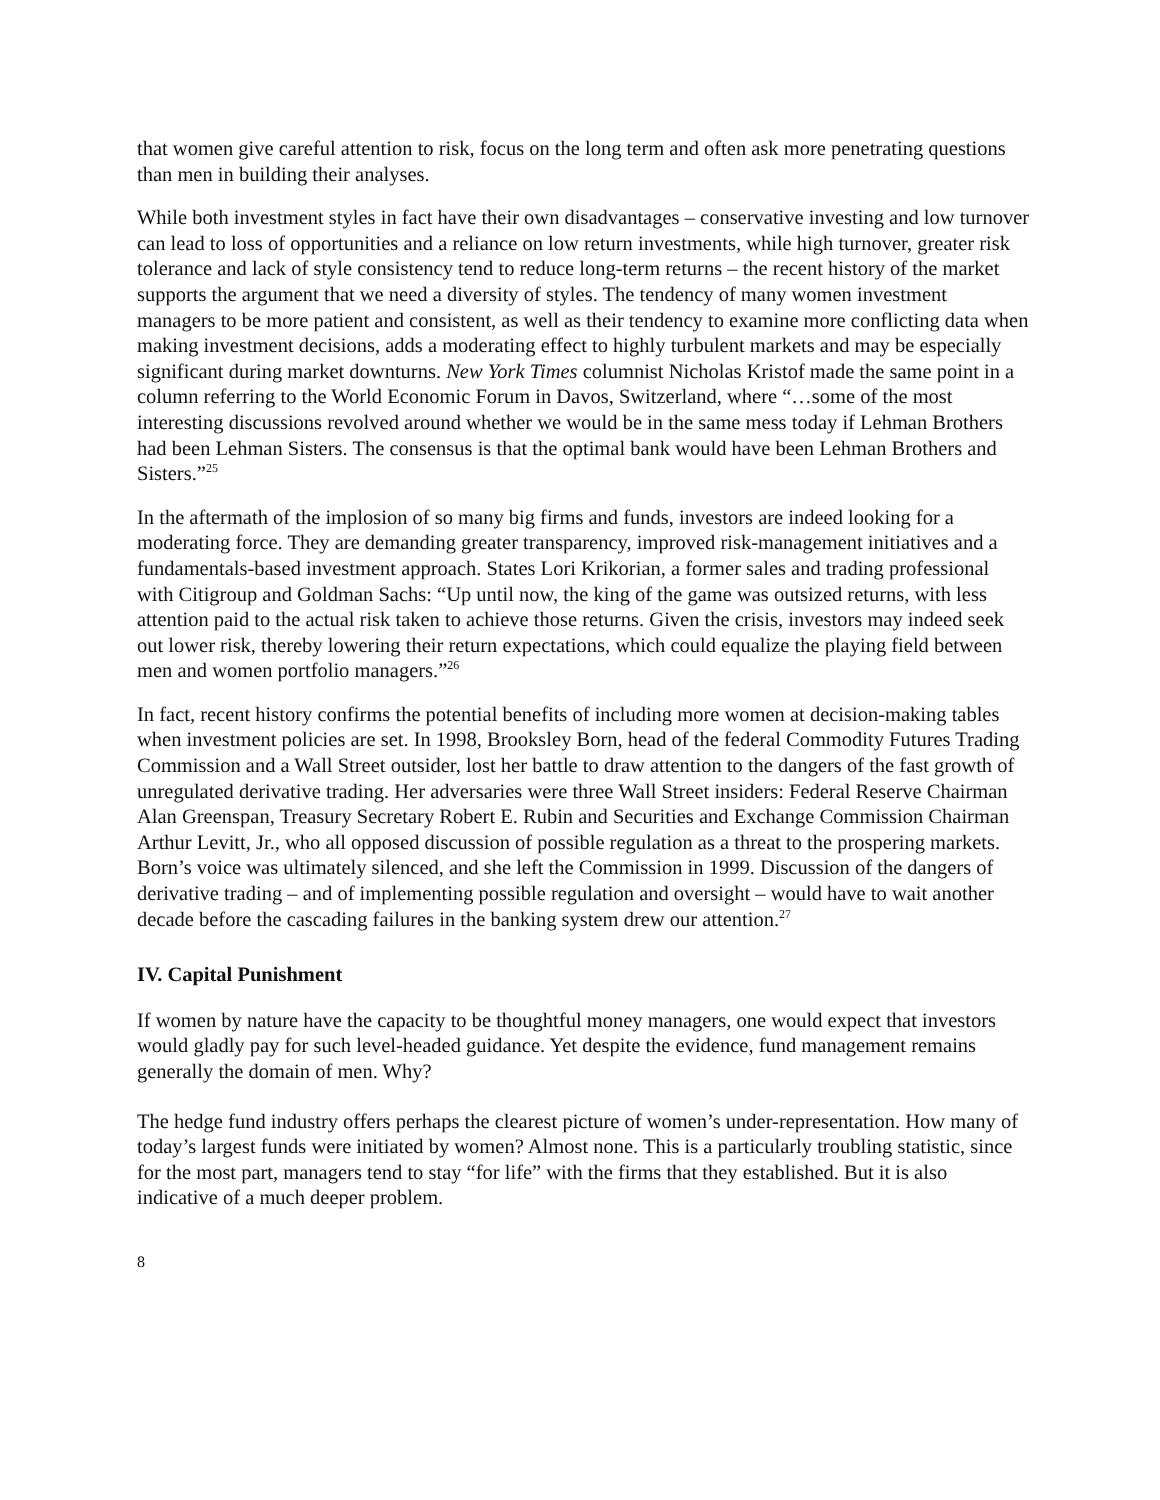that women give careful attention to risk, focus on the long term and often ask more penetrating questions than men in building their analyses.
While both investment styles in fact have their own disadvantages – conservative investing and low turnover can lead to loss of opportunities and a reliance on low return investments, while high turnover, greater risk tolerance and lack of style consistency tend to reduce long-term returns – the recent history of the market supports the argument that we need a diversity of styles. The tendency of many women investment managers to be more patient and consistent, as well as their tendency to examine more conflicting data when making investment decisions, adds a moderating effect to highly turbulent markets and may be especially significant during market downturns. New York Times columnist Nicholas Kristof made the same point in a column referring to the World Economic Forum in Davos, Switzerland, where “…some of the most interesting discussions revolved around whether we would be in the same mess today if Lehman Brothers had been Lehman Sisters. The consensus is that the optimal bank would have been Lehman Brothers and Sisters.”<sup>25</sup>
In the aftermath of the implosion of so many big firms and funds, investors are indeed looking for a moderating force. They are demanding greater transparency, improved risk-management initiatives and a fundamentals-based investment approach. States Lori Krikorian, a former sales and trading professional with Citigroup and Goldman Sachs: “Up until now, the king of the game was outsized returns, with less attention paid to the actual risk taken to achieve those returns. Given the crisis, investors may indeed seek out lower risk, thereby lowering their return expectations, which could equalize the playing field between men and women portfolio managers.”<sup>26</sup>
In fact, recent history confirms the potential benefits of including more women at decision-making tables when investment policies are set. In 1998, Brooksley Born, head of the federal Commodity Futures Trading Commission and a Wall Street outsider, lost her battle to draw attention to the dangers of the fast growth of unregulated derivative trading. Her adversaries were three Wall Street insiders: Federal Reserve Chairman Alan Greenspan, Treasury Secretary Robert E. Rubin and Securities and Exchange Commission Chairman Arthur Levitt, Jr., who all opposed discussion of possible regulation as a threat to the prospering markets. Born’s voice was ultimately silenced, and she left the Commission in 1999. Discussion of the dangers of derivative trading – and of implementing possible regulation and oversight – would have to wait another decade before the cascading failures in the banking system drew our attention.<sup>27</sup>
IV. Capital Punishment
If women by nature have the capacity to be thoughtful money managers, one would expect that investors would gladly pay for such level-headed guidance. Yet despite the evidence, fund management remains generally the domain of men. Why?
The hedge fund industry offers perhaps the clearest picture of women’s under-representation. How many of today’s largest funds were initiated by women? Almost none. This is a particularly troubling statistic, since for the most part, managers tend to stay “for life” with the firms that they established. But it is also indicative of a much deeper problem.
8